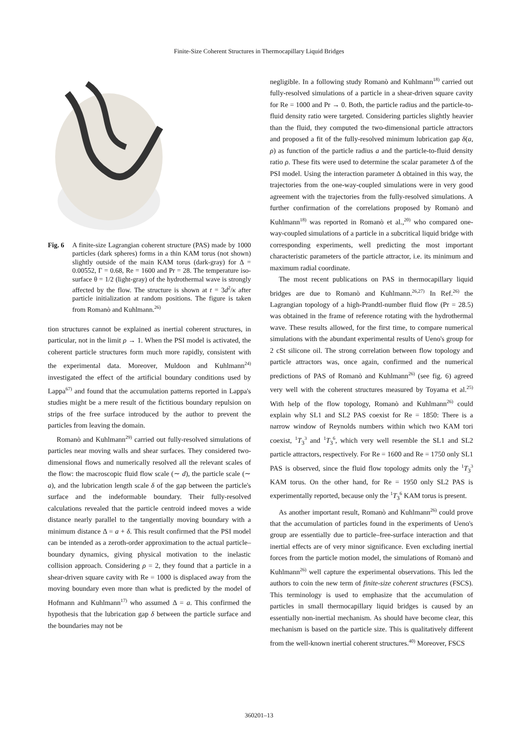Finite-Size Coherent Structures in Thermocapillary Liquid Bridges
Fig. 6 A finite-size Lagrangian coherent structure (PAS) made by 1000 particles (dark spheres) forms in a thin KAM torus (not shown) slightly outside of the main KAM torus (dark-gray) for Δ = 0.00552, Γ = 0.68, Re = 1600 and Pr = 28. The temperature iso-surface θ = 1/2 (light-gray) of the hydrothermal wave is strongly affected by the flow. The structure is shown at t = 3d<sup>2</sup>/κ after particle initialization at random positions. The figure is taken from Romanò and Kuhlmann.<sup>26)</sup>
tion structures cannot be explained as inertial coherent structures, in particular, not in the limit ρ → 1. When the PSI model is activated, the coherent particle structures form much more rapidly, consistent with the experimental data. Moreover, Muldoon and Kuhlmann<sup>24)</sup> investigated the effect of the artificial boundary conditions used by Lappa<sup>67)</sup> and found that the accumulation patterns reported in Lappa's studies might be a mere result of the fictitious boundary repulsion on strips of the free surface introduced by the author to prevent the particles from leaving the domain.
Romanò and Kuhlmann<sup>29)</sup> carried out fully-resolved simulations of particles near moving walls and shear surfaces. They considered two-dimensional flows and numerically resolved all the relevant scales of the flow: the macroscopic fluid flow scale (∼ d), the particle scale (∼ a), and the lubrication length scale δ of the gap between the particle's surface and the indeformable boundary. Their fully-resolved calculations revealed that the particle centroid indeed moves a wide distance nearly parallel to the tangentially moving boundary with a minimum distance Δ = a + δ. This result confirmed that the PSI model can be intended as a zeroth-order approximation to the actual particle–boundary dynamics, giving physical motivation to the inelastic collision approach. Considering ρ = 2, they found that a particle in a shear-driven square cavity with Re = 1000 is displaced away from the moving boundary even more than what is predicted by the model of Hofmann and Kuhlmann<sup>17)</sup> who assumed Δ = a. This confirmed the hypothesis that the lubrication gap δ between the particle surface and the boundaries may not be
negligible. In a following study Romanò and Kuhlmann<sup>18)</sup> carried out fully-resolved simulations of a particle in a shear-driven square cavity for Re = 1000 and Pr → 0. Both, the particle radius and the particle-to-fluid density ratio were targeted. Considering particles slightly heavier than the fluid, they computed the two-dimensional particle attractors and proposed a fit of the fully-resolved minimum lubrication gap δ(a, ρ) as function of the particle radius a and the particle-to-fluid density ratio ρ. These fits were used to determine the scalar parameter Δ of the PSI model. Using the interaction parameter Δ obtained in this way, the trajectories from the one-way-coupled simulations were in very good agreement with the trajectories from the fully-resolved simulations. A further confirmation of the correlations proposed by Romanò and Kuhlmann<sup>18)</sup> was reported in Romanò et al.,<sup>20)</sup> who compared one-way-coupled simulations of a particle in a subcritical liquid bridge with corresponding experiments, well predicting the most important characteristic parameters of the particle attractor, i.e. its minimum and maximum radial coordinate.
The most recent publications on PAS in thermocapillary liquid bridges are due to Romanò and Kuhlmann.<sup>26,27)</sup> In Ref.<sup>26)</sup> the Lagrangian topology of a high-Prandtl-number fluid flow (Pr = 28.5) was obtained in the frame of reference rotating with the hydrothermal wave. These results allowed, for the first time, to compare numerical simulations with the abundant experimental results of Ueno's group for 2 cSt silicone oil. The strong correlation between flow topology and particle attractors was, once again, confirmed and the numerical predictions of PAS of Romanò and Kuhlmann<sup>26)</sup> (see fig. 6) agreed very well with the coherent structures measured by Toyama et al.<sup>25)</sup> With help of the flow topology, Romanò and Kuhlmann<sup>26)</sup> could explain why SL1 and SL2 PAS coexist for Re = 1850: There is a narrow window of Reynolds numbers within which two KAM tori coexist, <sup>1</sup>T<sub>3</sub><sup>3</sup> and <sup>1</sup>T<sub>3</sub><sup>6</sup>, which very well resemble the SL1 and SL2 particle attractors, respectively. For Re = 1600 and Re = 1750 only SL1 PAS is observed, since the fluid flow topology admits only the <sup>1</sup>T<sub>3</sub><sup>3</sup> KAM torus. On the other hand, for Re = 1950 only SL2 PAS is experimentally reported, because only the <sup>1</sup>T<sub>3</sub><sup>6</sup> KAM torus is present.
As another important result, Romanò and Kuhlmann<sup>26)</sup> could prove that the accumulation of particles found in the experiments of Ueno's group are essentially due to particle–free-surface interaction and that inertial effects are of very minor significance. Even excluding inertial forces from the particle motion model, the simulations of Romanò and Kuhlmann<sup>26)</sup> well capture the experimental observations. This led the authors to coin the new term of finite-size coherent structures (FSCS). This terminology is used to emphasize that the accumulation of particles in small thermocapillary liquid bridges is caused by an essentially non-inertial mechanism. As should have become clear, this mechanism is based on the particle size. This is qualitatively different from the well-known inertial coherent structures.<sup>40)</sup> Moreover, FSCS
360201–13